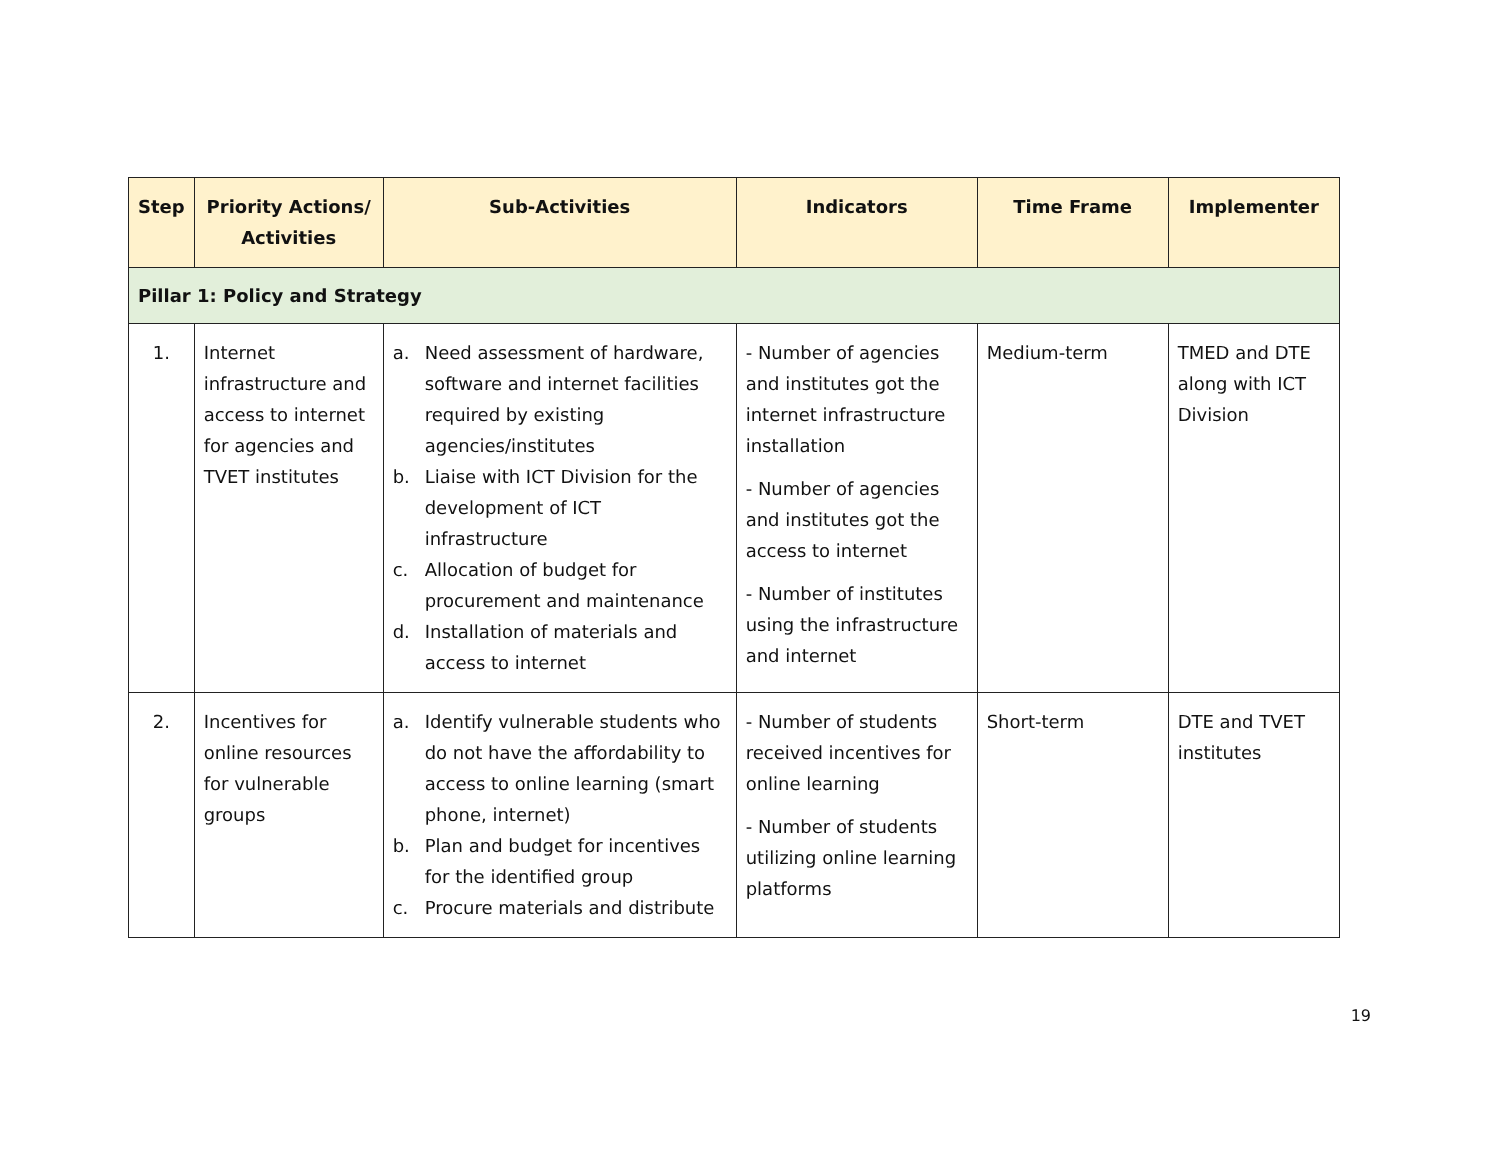| Step | Priority Actions/ Activities | Sub-Activities | Indicators | Time Frame | Implementer |
| --- | --- | --- | --- | --- | --- |
| Pillar 1: Policy and Strategy | | | | | |
| 1. | Internet infrastructure and access to internet for agencies and TVET institutes | a. Need assessment of hardware, software and internet facilities required by existing agencies/institutes b. Liaise with ICT Division for the development of ICT infrastructure c. Allocation of budget for procurement and maintenance d. Installation of materials and access to internet | - Number of agencies and institutes got the internet infrastructure installation - Number of agencies and institutes got the access to internet - Number of institutes using the infrastructure and internet | Medium-term | TMED and DTE along with ICT Division |
| 2. | Incentives for online resources for vulnerable groups | a. Identify vulnerable students who do not have the affordability to access to online learning (smart phone, internet) b. Plan and budget for incentives for the identified group c. Procure materials and distribute | - Number of students received incentives for online learning - Number of students utilizing online learning platforms | Short-term | DTE and TVET institutes |
19